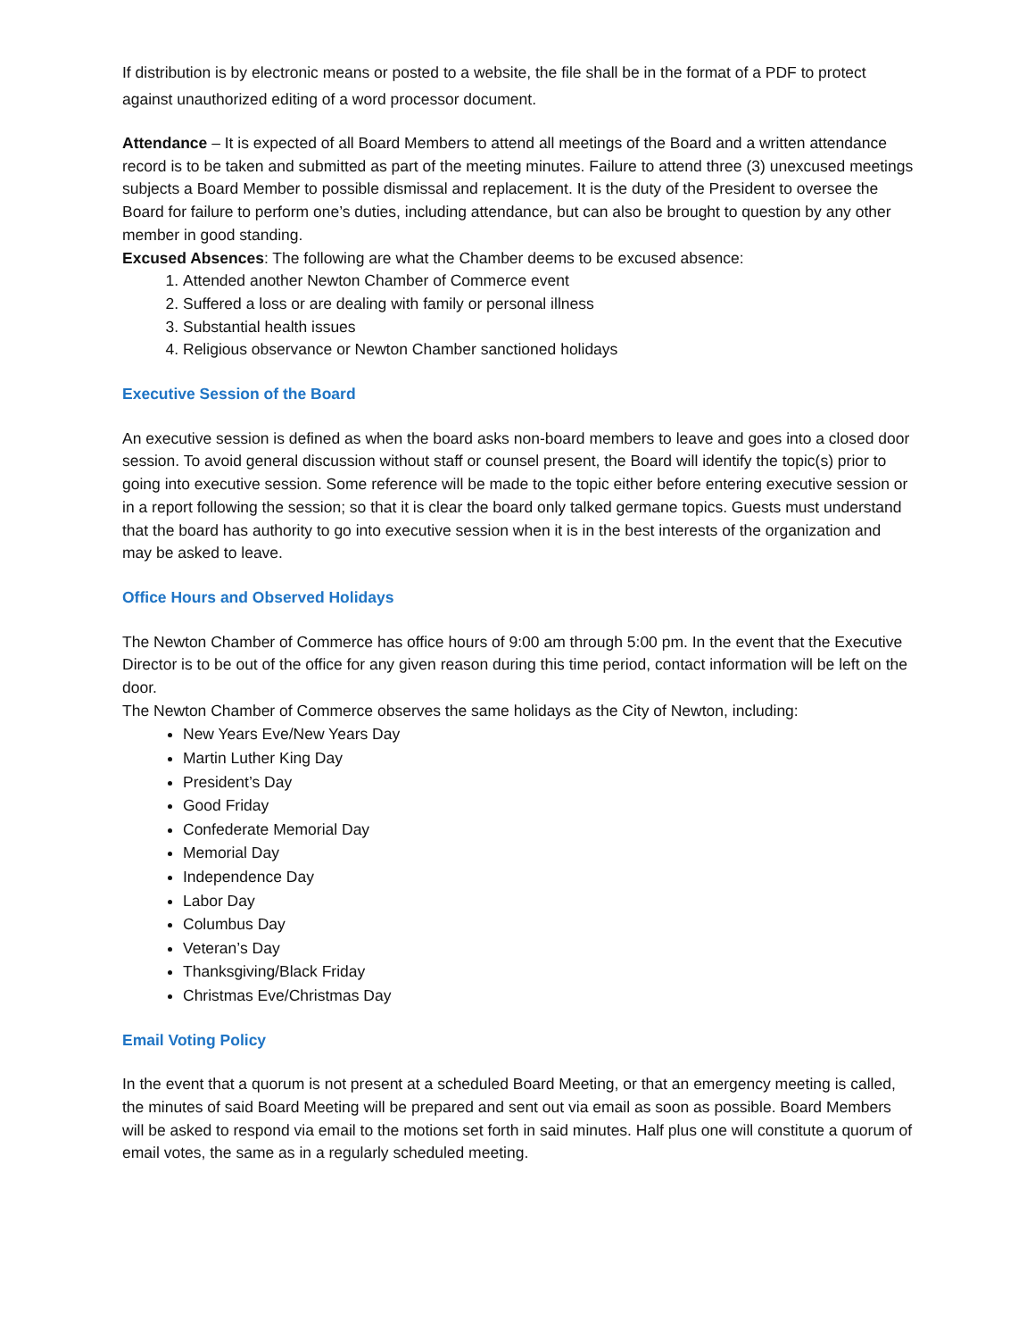If distribution is by electronic means or posted to a website, the file shall be in the format of a PDF to protect against unauthorized editing of a word processor document.
Attendance – It is expected of all Board Members to attend all meetings of the Board and a written attendance record is to be taken and submitted as part of the meeting minutes. Failure to attend three (3) unexcused meetings subjects a Board Member to possible dismissal and replacement. It is the duty of the President to oversee the Board for failure to perform one’s duties, including attendance, but can also be brought to question by any other member in good standing.
Excused Absences: The following are what the Chamber deems to be excused absence:
1. Attended another Newton Chamber of Commerce event
2. Suffered a loss or are dealing with family or personal illness
3. Substantial health issues
4. Religious observance or Newton Chamber sanctioned holidays
Executive Session of the Board
An executive session is defined as when the board asks non-board members to leave and goes into a closed door session. To avoid general discussion without staff or counsel present, the Board will identify the topic(s) prior to going into executive session. Some reference will be made to the topic either before entering executive session or in a report following the session; so that it is clear the board only talked germane topics. Guests must understand that the board has authority to go into executive session when it is in the best interests of the organization and may be asked to leave.
Office Hours and Observed Holidays
The Newton Chamber of Commerce has office hours of 9:00 am through 5:00 pm. In the event that the Executive Director is to be out of the office for any given reason during this time period, contact information will be left on the door.
The Newton Chamber of Commerce observes the same holidays as the City of Newton, including:
New Years Eve/New Years Day
Martin Luther King Day
President’s Day
Good Friday
Confederate Memorial Day
Memorial Day
Independence Day
Labor Day
Columbus Day
Veteran’s Day
Thanksgiving/Black Friday
Christmas Eve/Christmas Day
Email Voting Policy
In the event that a quorum is not present at a scheduled Board Meeting, or that an emergency meeting is called, the minutes of said Board Meeting will be prepared and sent out via email as soon as possible. Board Members will be asked to respond via email to the motions set forth in said minutes. Half plus one will constitute a quorum of email votes, the same as in a regularly scheduled meeting.